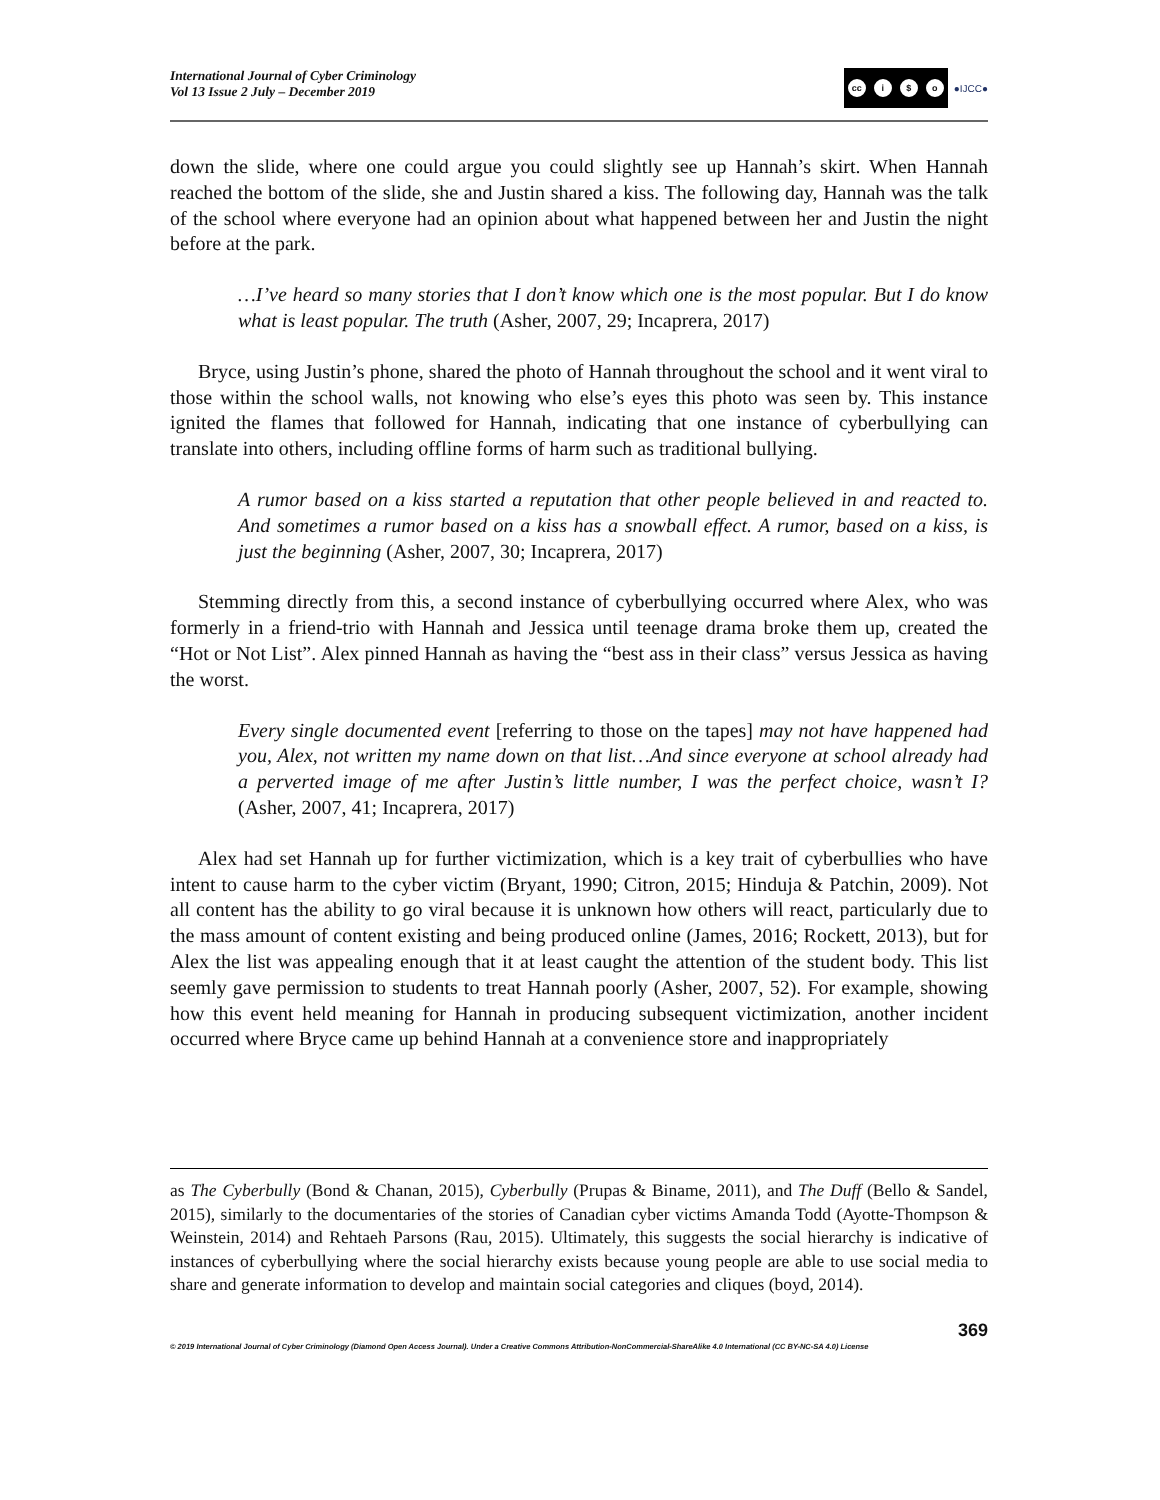International Journal of Cyber Criminology
Vol 13 Issue 2 July – December 2019
cc i $ o
●IJCC●
down the slide, where one could argue you could slightly see up Hannah’s skirt. When Hannah reached the bottom of the slide, she and Justin shared a kiss. The following day, Hannah was the talk of the school where everyone had an opinion about what happened between her and Justin the night before at the park.
…I’ve heard so many stories that I don’t know which one is the most popular. But I do know what is least popular. The truth (Asher, 2007, 29; Incaprera, 2017)
Bryce, using Justin’s phone, shared the photo of Hannah throughout the school and it went viral to those within the school walls, not knowing who else’s eyes this photo was seen by. This instance ignited the flames that followed for Hannah, indicating that one instance of cyberbullying can translate into others, including offline forms of harm such as traditional bullying.
A rumor based on a kiss started a reputation that other people believed in and reacted to. And sometimes a rumor based on a kiss has a snowball effect. A rumor, based on a kiss, is just the beginning (Asher, 2007, 30; Incaprera, 2017)
Stemming directly from this, a second instance of cyberbullying occurred where Alex, who was formerly in a friend-trio with Hannah and Jessica until teenage drama broke them up, created the “Hot or Not List”. Alex pinned Hannah as having the “best ass in their class” versus Jessica as having the worst.
Every single documented event [referring to those on the tapes] may not have happened had you, Alex, not written my name down on that list…And since everyone at school already had a perverted image of me after Justin’s little number, I was the perfect choice, wasn’t I? (Asher, 2007, 41; Incaprera, 2017)
Alex had set Hannah up for further victimization, which is a key trait of cyberbullies who have intent to cause harm to the cyber victim (Bryant, 1990; Citron, 2015; Hinduja & Patchin, 2009). Not all content has the ability to go viral because it is unknown how others will react, particularly due to the mass amount of content existing and being produced online (James, 2016; Rockett, 2013), but for Alex the list was appealing enough that it at least caught the attention of the student body. This list seemly gave permission to students to treat Hannah poorly (Asher, 2007, 52). For example, showing how this event held meaning for Hannah in producing subsequent victimization, another incident occurred where Bryce came up behind Hannah at a convenience store and inappropriately
as The Cyberbully (Bond & Chanan, 2015), Cyberbully (Prupas & Biname, 2011), and The Duff (Bello & Sandel, 2015), similarly to the documentaries of the stories of Canadian cyber victims Amanda Todd (Ayotte-Thompson & Weinstein, 2014) and Rehtaeh Parsons (Rau, 2015). Ultimately, this suggests the social hierarchy is indicative of instances of cyberbullying where the social hierarchy exists because young people are able to use social media to share and generate information to develop and maintain social categories and cliques (boyd, 2014).
369
© 2019 International Journal of Cyber Criminology (Diamond Open Access Journal). Under a Creative Commons Attribution-NonCommercial-ShareAlike 4.0 International (CC BY-NC-SA 4.0) License